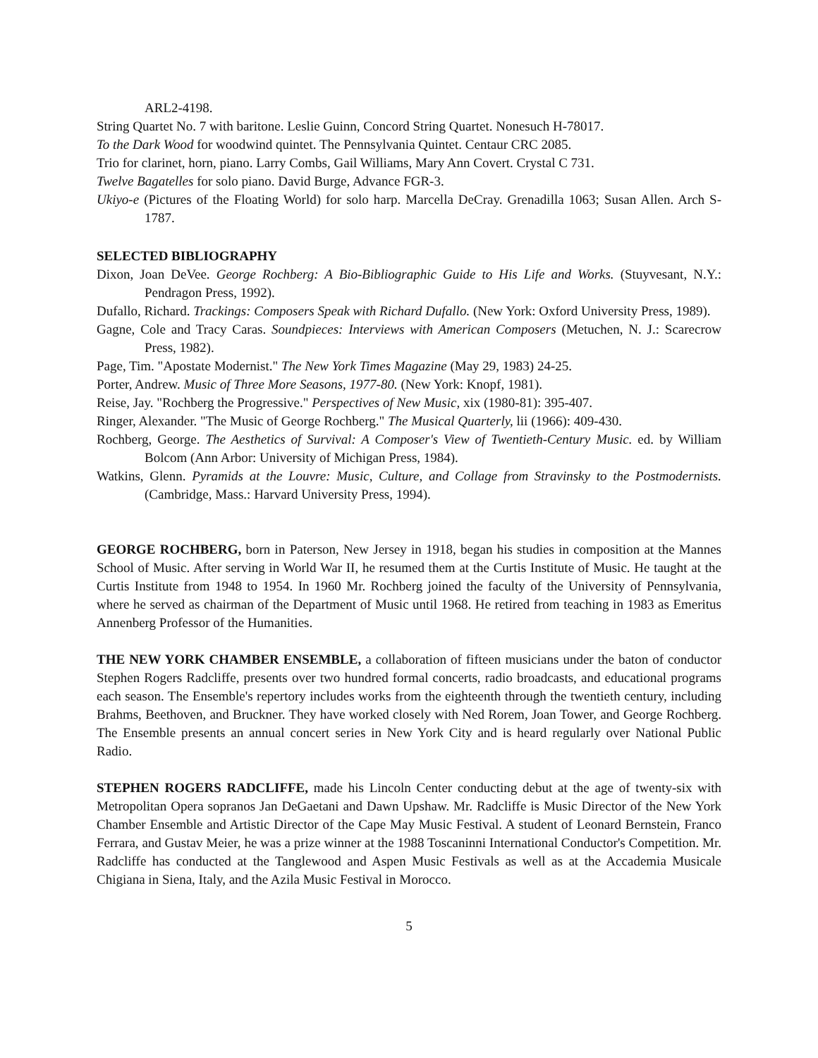ARL2-4198.
String Quartet No. 7 with baritone. Leslie Guinn, Concord String Quartet. Nonesuch H-78017.
To the Dark Wood for woodwind quintet. The Pennsylvania Quintet. Centaur CRC 2085.
Trio for clarinet, horn, piano. Larry Combs, Gail Williams, Mary Ann Covert. Crystal C 731.
Twelve Bagatelles for solo piano. David Burge, Advance FGR-3.
Ukiyo-e (Pictures of the Floating World) for solo harp. Marcella DeCray. Grenadilla 1063; Susan Allen. Arch S-1787.
SELECTED BIBLIOGRAPHY
Dixon, Joan DeVee. George Rochberg: A Bio-Bibliographic Guide to His Life and Works. (Stuyvesant, N.Y.: Pendragon Press, 1992).
Dufallo, Richard. Trackings: Composers Speak with Richard Dufallo. (New York: Oxford University Press, 1989).
Gagne, Cole and Tracy Caras. Soundpieces: Interviews with American Composers (Metuchen, N. J.: Scarecrow Press, 1982).
Page, Tim. "Apostate Modernist." The New York Times Magazine (May 29, 1983) 24-25.
Porter, Andrew. Music of Three More Seasons, 1977-80. (New York: Knopf, 1981).
Reise, Jay. "Rochberg the Progressive." Perspectives of New Music, xix (1980-81): 395-407.
Ringer, Alexander. "The Music of George Rochberg." The Musical Quarterly, lii (1966): 409-430.
Rochberg, George. The Aesthetics of Survival: A Composer's View of Twentieth-Century Music. ed. by William Bolcom (Ann Arbor: University of Michigan Press, 1984).
Watkins, Glenn. Pyramids at the Louvre: Music, Culture, and Collage from Stravinsky to the Postmodernists. (Cambridge, Mass.: Harvard University Press, 1994).
GEORGE ROCHBERG, born in Paterson, New Jersey in 1918, began his studies in composition at the Mannes School of Music. After serving in World War II, he resumed them at the Curtis Institute of Music. He taught at the Curtis Institute from 1948 to 1954. In 1960 Mr. Rochberg joined the faculty of the University of Pennsylvania, where he served as chairman of the Department of Music until 1968. He retired from teaching in 1983 as Emeritus Annenberg Professor of the Humanities.
THE NEW YORK CHAMBER ENSEMBLE, a collaboration of fifteen musicians under the baton of conductor Stephen Rogers Radcliffe, presents over two hundred formal concerts, radio broadcasts, and educational programs each season. The Ensemble's repertory includes works from the eighteenth through the twentieth century, including Brahms, Beethoven, and Bruckner. They have worked closely with Ned Rorem, Joan Tower, and George Rochberg. The Ensemble presents an annual concert series in New York City and is heard regularly over National Public Radio.
STEPHEN ROGERS RADCLIFFE, made his Lincoln Center conducting debut at the age of twenty-six with Metropolitan Opera sopranos Jan DeGaetani and Dawn Upshaw. Mr. Radcliffe is Music Director of the New York Chamber Ensemble and Artistic Director of the Cape May Music Festival. A student of Leonard Bernstein, Franco Ferrara, and Gustav Meier, he was a prize winner at the 1988 Toscaninni International Conductor's Competition. Mr. Radcliffe has conducted at the Tanglewood and Aspen Music Festivals as well as at the Accademia Musicale Chigiana in Siena, Italy, and the Azila Music Festival in Morocco.
5